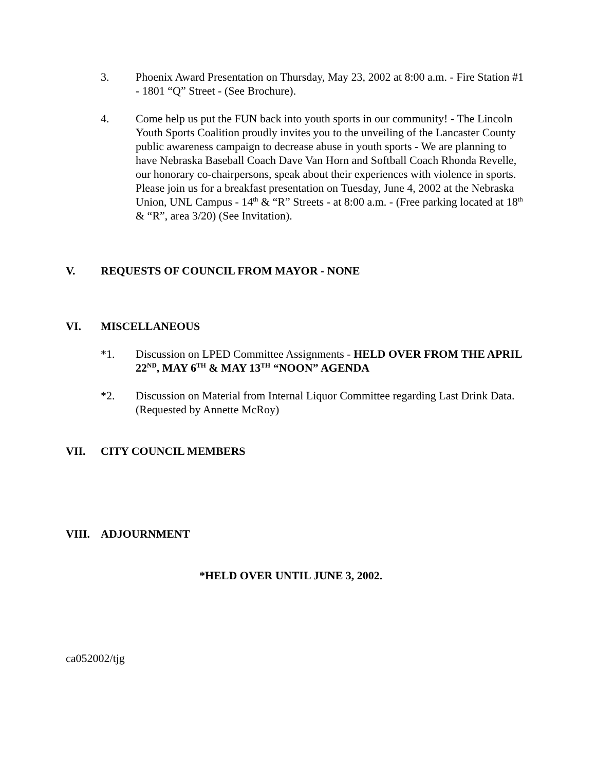3. Phoenix Award Presentation on Thursday, May 23, 2002 at 8:00 a.m. - Fire Station #1 - 1801 “Q” Street - (See Brochure).
4. Come help us put the FUN back into youth sports in our community! - The Lincoln Youth Sports Coalition proudly invites you to the unveiling of the Lancaster County public awareness campaign to decrease abuse in youth sports - We are planning to have Nebraska Baseball Coach Dave Van Horn and Softball Coach Rhonda Revelle, our honorary co-chairpersons, speak about their experiences with violence in sports. Please join us for a breakfast presentation on Tuesday, June 4, 2002 at the Nebraska Union, UNL Campus - 14<sup>th</sup> & “R” Streets - at 8:00 a.m. - (Free parking located at 18<sup>th</sup> & “R”, area 3/20) (See Invitation).
V. REQUESTS OF COUNCIL FROM MAYOR - NONE
VI. MISCELLANEOUS
*1. Discussion on LPED Committee Assignments - HELD OVER FROM THE APRIL 22<sup>ND</sup>, MAY 6<sup>TH</sup> & MAY 13<sup>TH</sup> “NOON” AGENDA
*2. Discussion on Material from Internal Liquor Committee regarding Last Drink Data. (Requested by Annette McRoy)
VII. CITY COUNCIL MEMBERS
VIII. ADJOURNMENT
*HELD OVER UNTIL JUNE 3, 2002.
ca052002/tjg